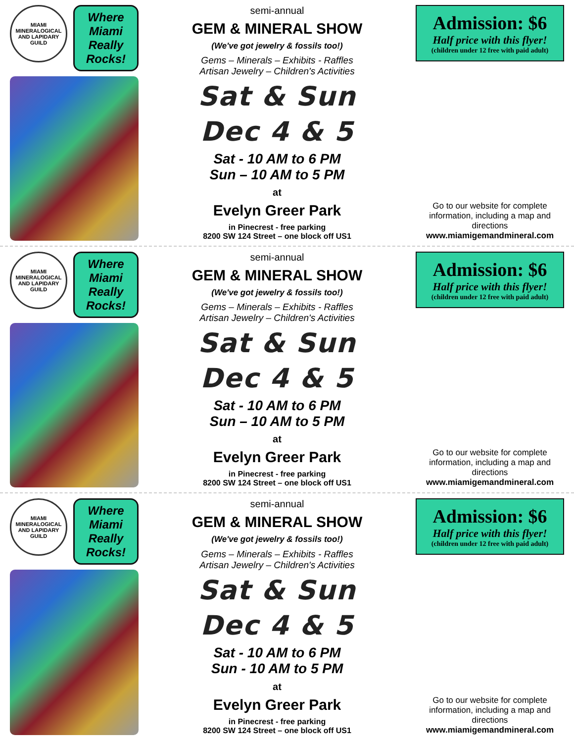MIAMI MINERALOGICAL AND LAPIDARY GUILD
Where Miami Really Rocks!
semi-annual
GEM & MINERAL SHOW
(We've got jewelry & fossils too!)
Gems – Minerals – Exhibits - Raffles
Artisan Jewelry – Children's Activities
Sat & Sun
Dec 4 & 5
Sat - 10 AM to 6 PM
Sun – 10 AM to 5 PM
at
Evelyn Greer Park
in Pinecrest - free parking
8200 SW 124 Street – one block off US1
Admission: $6
Half price with this flyer!
(children under 12 free with paid adult)
Go to our website for complete information, including a map and directions
www.miamigemandmineral.com
MIAMI MINERALOGICAL AND LAPIDARY GUILD
Where Miami Really Rocks!
semi-annual
GEM & MINERAL SHOW
(We've got jewelry & fossils too!)
Gems – Minerals – Exhibits - Raffles
Artisan Jewelry – Children's Activities
Sat & Sun
Dec 4 & 5
Sat - 10 AM to 6 PM
Sun – 10 AM to 5 PM
at
Evelyn Greer Park
in Pinecrest - free parking
8200 SW 124 Street – one block off US1
Admission: $6
Half price with this flyer!
(children under 12 free with paid adult)
Go to our website for complete information, including a map and directions
www.miamigemandmineral.com
MIAMI MINERALOGICAL AND LAPIDARY GUILD
Where Miami Really Rocks!
semi-annual
GEM & MINERAL SHOW
(We've got jewelry & fossils too!)
Gems – Minerals – Exhibits - Raffles
Artisan Jewelry – Children's Activities
Sat & Sun
Dec 4 & 5
Sat - 10 AM to 6 PM
Sun - 10 AM to 5 PM
at
Evelyn Greer Park
in Pinecrest - free parking
8200 SW 124 Street – one block off US1
Admission: $6
Half price with this flyer!
(children under 12 free with paid adult)
Go to our website for complete information, including a map and directions
www.miamigemandmineral.com